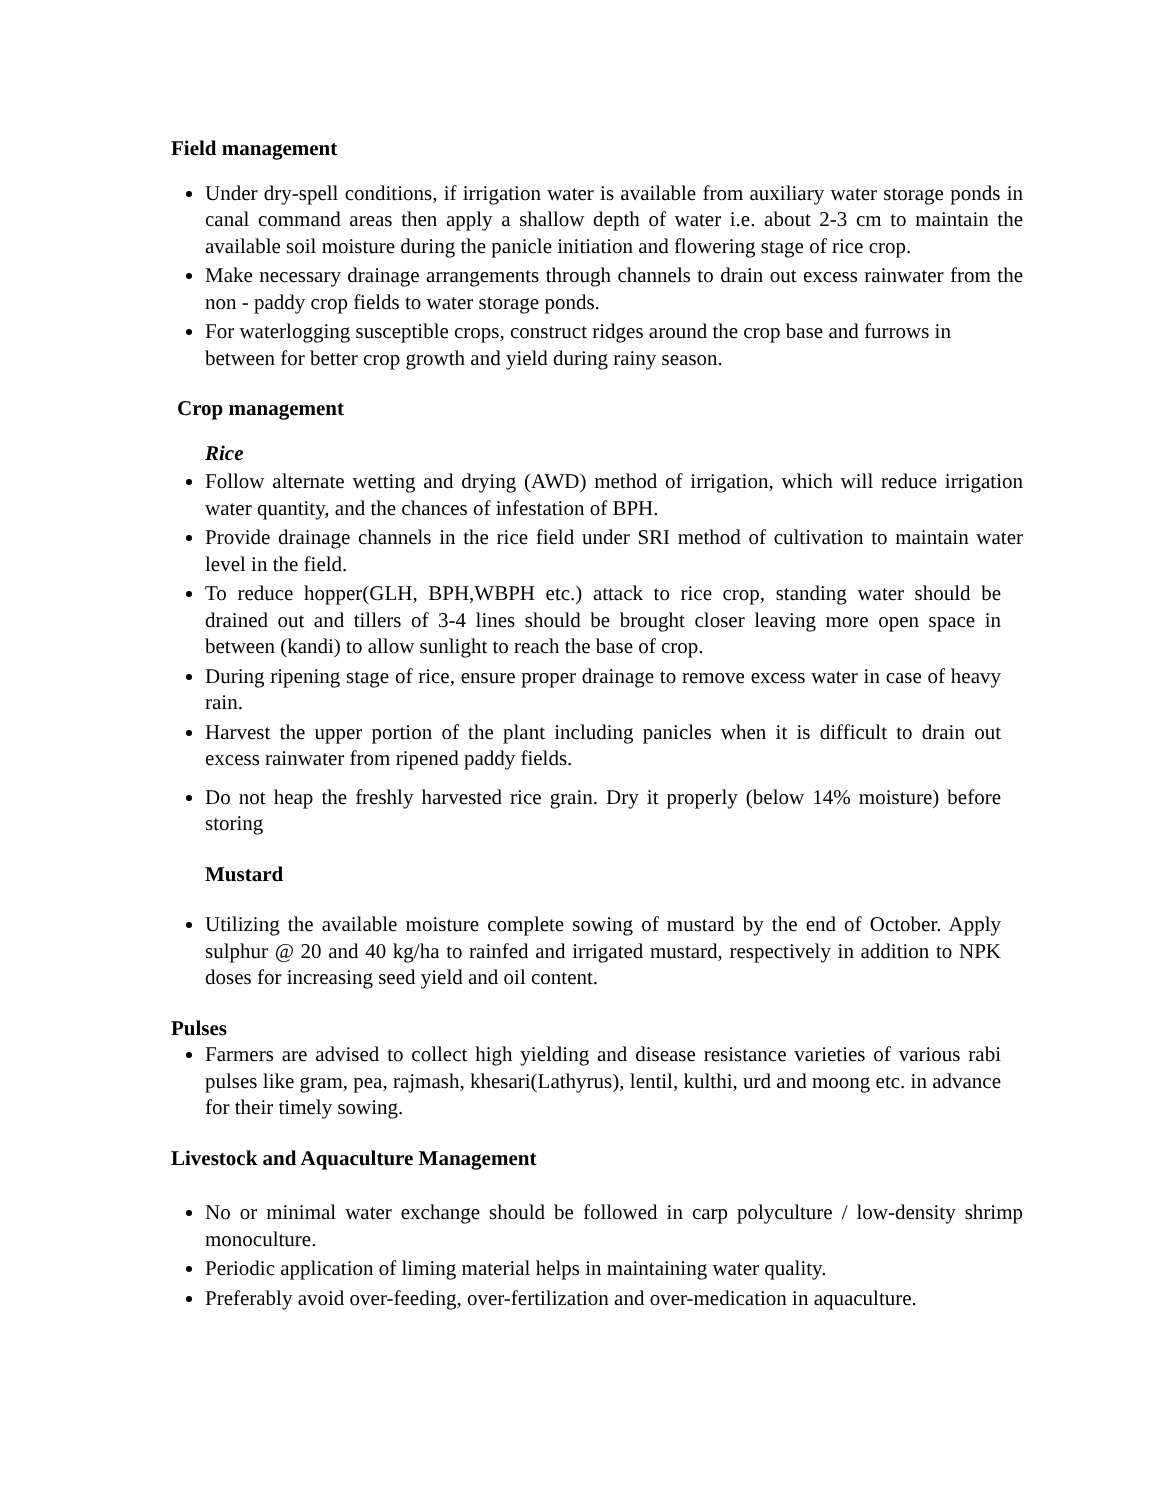Field management
Under dry-spell conditions, if irrigation water is available from auxiliary water storage ponds in canal command areas then apply a shallow depth of water i.e. about 2-3 cm to maintain the available soil moisture during the panicle initiation and flowering stage of rice crop.
Make necessary drainage arrangements through channels to drain out excess rainwater from the non - paddy crop fields to water storage ponds.
For waterlogging susceptible crops, construct ridges around the crop base and furrows in between for better crop growth and yield during rainy season.
Crop management
Rice
Follow alternate wetting and drying (AWD) method of irrigation, which will reduce irrigation water quantity, and the chances of infestation of BPH.
Provide drainage channels in the rice field under SRI method of cultivation to maintain water level in the field.
To reduce hopper(GLH, BPH,WBPH etc.) attack to rice crop, standing water should be drained out and tillers of 3-4 lines should be brought closer leaving more open space in between (kandi) to allow sunlight to reach the base of crop.
During ripening stage of rice, ensure proper drainage to remove excess water in case of heavy rain.
Harvest the upper portion of the plant including panicles when it is difficult to drain out excess rainwater from ripened paddy fields.
Do not heap the freshly harvested rice grain. Dry it properly (below 14% moisture) before storing
Mustard
Utilizing the available moisture complete sowing of mustard by the end of October. Apply sulphur @ 20 and 40 kg/ha to rainfed and irrigated mustard, respectively in addition to NPK doses for increasing seed yield and oil content.
Pulses
Farmers are advised to collect high yielding and disease resistance varieties of various rabi pulses like gram, pea, rajmash, khesari(Lathyrus), lentil, kulthi, urd and moong etc. in advance for their timely sowing.
Livestock and Aquaculture Management
No or minimal water exchange should be followed in carp polyculture / low-density shrimp monoculture.
Periodic application of liming material helps in maintaining water quality.
Preferably avoid over-feeding, over-fertilization and over-medication in aquaculture.